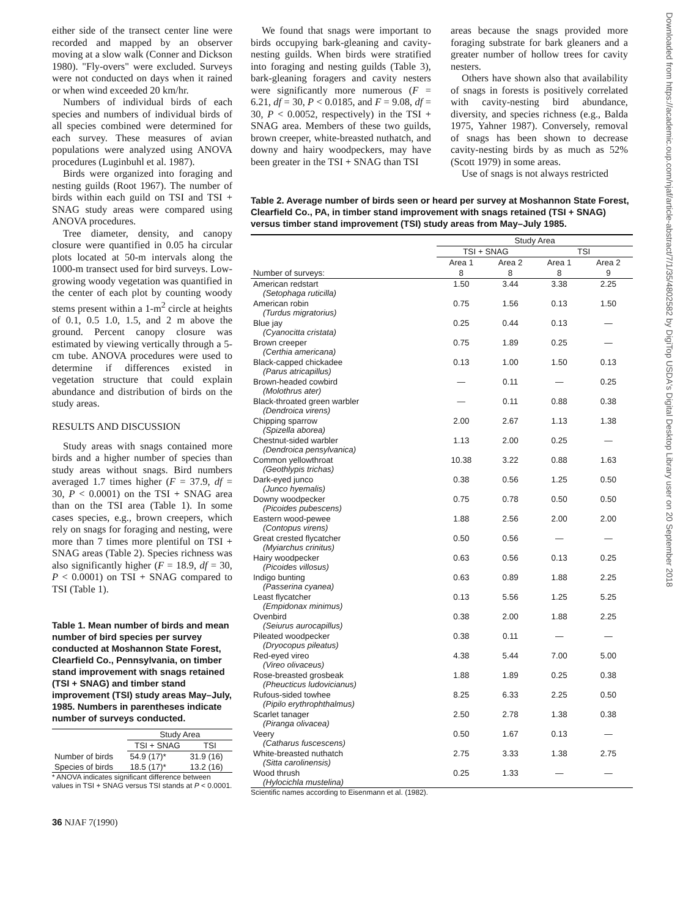Downloaded from https://academic.oup.com/njaf/article-abstract/7/1/35/4802582 by DigiTop USDA's Digital Desktop Library user on 20 September 2018
either side of the transect center line were recorded and mapped by an observer moving at a slow walk (Conner and Dickson 1980). "Fly-overs" were excluded. Surveys were not conducted on days when it rained or when wind exceeded 20 km/hr.
Numbers of individual birds of each species and numbers of individual birds of all species combined were determined for each survey. These measures of avian populations were analyzed using ANOVA procedures (Luginbuhl et al. 1987).
Birds were organized into foraging and nesting guilds (Root 1967). The number of birds within each guild on TSI and TSI + SNAG study areas were compared using ANOVA procedures.
Tree diameter, density, and canopy closure were quantified in 0.05 ha circular plots located at 50-m intervals along the 1000-m transect used for bird surveys. Low-growing woody vegetation was quantified in the center of each plot by counting woody stems present within a 1-m<sup>2</sup> circle at heights of 0.1, 0.5 1.0, 1.5, and 2 m above the ground. Percent canopy closure was estimated by viewing vertically through a 5-cm tube. ANOVA procedures were used to determine if differences existed in vegetation structure that could explain abundance and distribution of birds on the study areas.
RESULTS AND DISCUSSION
Study areas with snags contained more birds and a higher number of species than study areas without snags. Bird numbers averaged 1.7 times higher (F = 37.9, df = 30, P < 0.0001) on the TSI + SNAG area than on the TSI area (Table 1). In some cases species, e.g., brown creepers, which rely on snags for foraging and nesting, were more than 7 times more plentiful on TSI + SNAG areas (Table 2). Species richness was also significantly higher (F = 18.9, df = 30, P < 0.0001) on TSI + SNAG compared to TSI (Table 1).
Table 1. Mean number of birds and mean number of bird species per survey conducted at Moshannon State Forest, Clearfield Co., Pennsylvania, on timber stand improvement with snags retained (TSI + SNAG) and timber stand improvement (TSI) study areas May–July, 1985. Numbers in parentheses indicate number of surveys conducted.
| | Study Area | |
| --- | --- | --- |
| | TSI + SNAG | TSI |
| Number of birds | 54.9 (17)* | 31.9 (16) |
| Species of birds | 18.5 (17)* | 13.2 (16) |
* ANOVA indicates significant difference between values in TSI + SNAG versus TSI stands at P < 0.0001.
36 NJAF 7(1990)
We found that snags were important to birds occupying bark-gleaning and cavity-nesting guilds. When birds were stratified into foraging and nesting guilds (Table 3), bark-gleaning foragers and cavity nesters were significantly more numerous (F = 6.21, df = 30, P < 0.0185, and F = 9.08, df = 30, P < 0.0052, respectively) in the TSI + SNAG area. Members of these two guilds, brown creeper, white-breasted nuthatch, and downy and hairy woodpeckers, may have been greater in the TSI + SNAG than TSI
areas because the snags provided more foraging substrate for bark gleaners and a greater number of hollow trees for cavity nesters.
Others have shown also that availability of snags in forests is positively correlated with cavity-nesting bird abundance, diversity, and species richness (e.g., Balda 1975, Yahner 1987). Conversely, removal of snags has been shown to decrease cavity-nesting birds by as much as 52% (Scott 1979) in some areas.
Use of snags is not always restricted
Table 2. Average number of birds seen or heard per survey at Moshannon State Forest, Clearfield Co., PA, in timber stand improvement with snags retained (TSI + SNAG) versus timber stand improvement (TSI) study areas from May–July 1985.
| | Study Area | | | |
| --- | --- | --- | --- | --- |
| | TSI + SNAG | | TSI | |
| | Area 1 | Area 2 | Area 1 | Area 2 |
| Number of surveys: | 8 | 8 | 8 | 9 |
| American redstart (Setophaga ruticilla) | 1.50 | 3.44 | 3.38 | 2.25 |
| American robin (Turdus migratorius) | 0.75 | 1.56 | 0.13 | 1.50 |
| Blue jay (Cyanocitta cristata) | 0.25 | 0.44 | 0.13 | — |
| Brown creeper (Certhia americana) | 0.75 | 1.89 | 0.25 | — |
| Black-capped chickadee (Parus atricapillus) | 0.13 | 1.00 | 1.50 | 0.13 |
| Brown-headed cowbird (Molothrus ater) | — | 0.11 | — | 0.25 |
| Black-throated green warbler (Dendroica virens) | — | 0.11 | 0.88 | 0.38 |
| Chipping sparrow (Spizella aborea) | 2.00 | 2.67 | 1.13 | 1.38 |
| Chestnut-sided warbler (Dendroica pensylvanica) | 1.13 | 2.00 | 0.25 | — |
| Common yellowthroat (Geothlypis trichas) | 10.38 | 3.22 | 0.88 | 1.63 |
| Dark-eyed junco (Junco hyemalis) | 0.38 | 0.56 | 1.25 | 0.50 |
| Downy woodpecker (Picoides pubescens) | 0.75 | 0.78 | 0.50 | 0.50 |
| Eastern wood-pewee (Contopus virens) | 1.88 | 2.56 | 2.00 | 2.00 |
| Great crested flycatcher (Myiarchus crinitus) | 0.50 | 0.56 | — | — |
| Hairy woodpecker (Picoides villosus) | 0.63 | 0.56 | 0.13 | 0.25 |
| Indigo bunting (Passerina cyanea) | 0.63 | 0.89 | 1.88 | 2.25 |
| Least flycatcher (Empidonax minimus) | 0.13 | 5.56 | 1.25 | 5.25 |
| Ovenbird (Seiurus aurocapillus) | 0.38 | 2.00 | 1.88 | 2.25 |
| Pileated woodpecker (Dryocopus pileatus) | 0.38 | 0.11 | — | — |
| Red-eyed vireo (Vireo olivaceus) | 4.38 | 5.44 | 7.00 | 5.00 |
| Rose-breasted grosbeak (Pheucticus ludovicianus) | 1.88 | 1.89 | 0.25 | 0.38 |
| Rufous-sided towhee (Pipilo erythrophthalmus) | 8.25 | 6.33 | 2.25 | 0.50 |
| Scarlet tanager (Piranga olivacea) | 2.50 | 2.78 | 1.38 | 0.38 |
| Veery (Catharus fuscescens) | 0.50 | 1.67 | 0.13 | — |
| White-breasted nuthatch (Sitta carolinensis) | 2.75 | 3.33 | 1.38 | 2.75 |
| Wood thrush (Hylocichla mustelina) | 0.25 | 1.33 | — | — |
Scientific names according to Eisenmann et al. (1982).